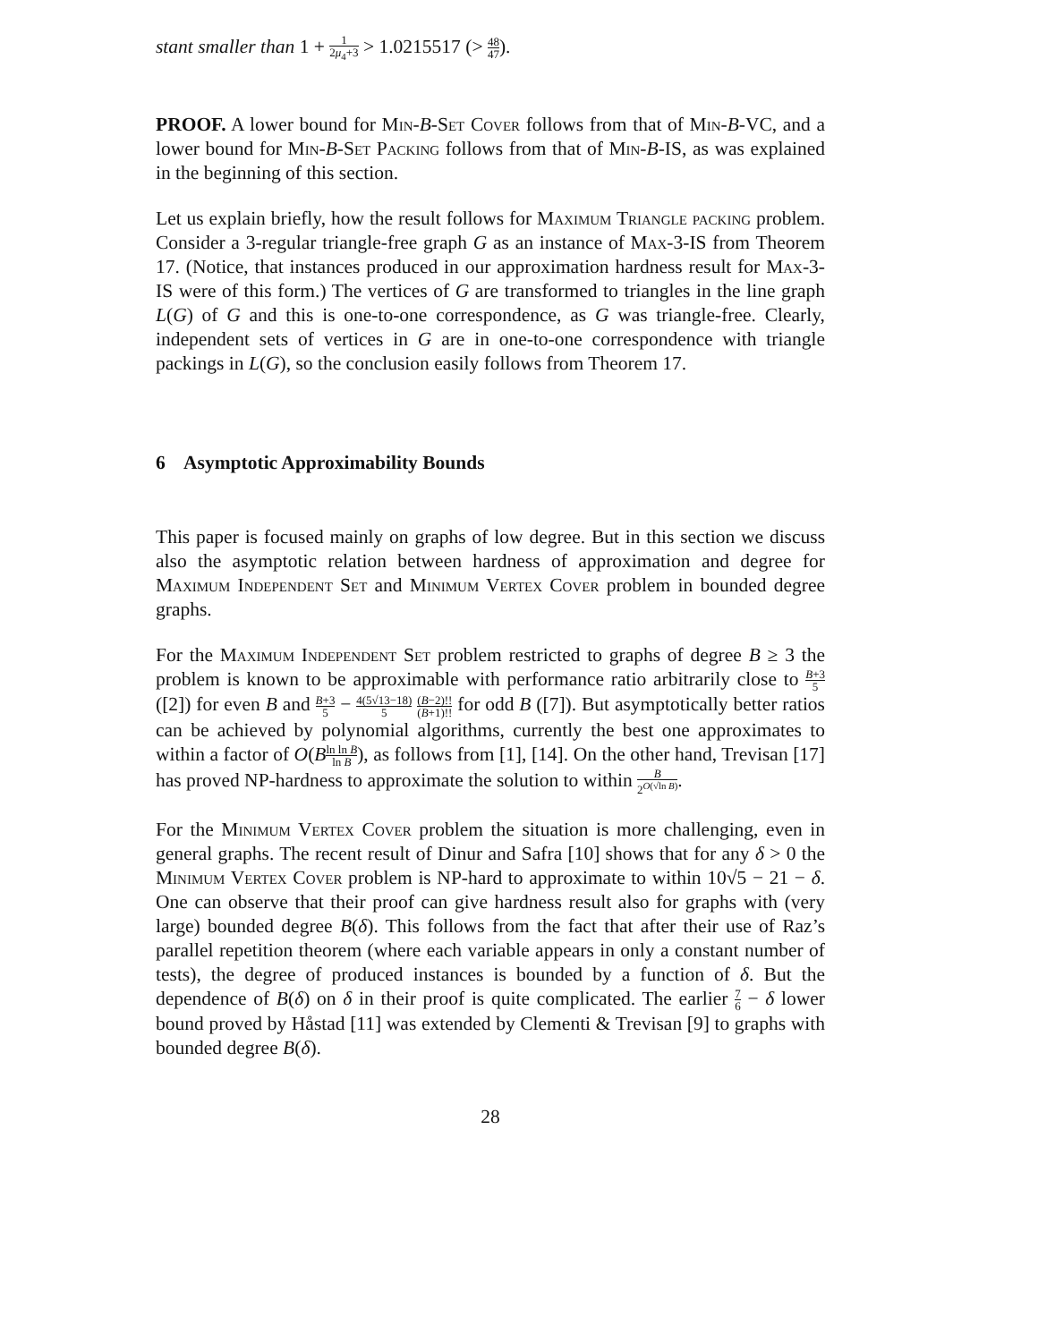stant smaller than 1 + 1 2μ<sub>4</sub>+3 > 1.0215517 (> 48 47).
PROOF. A lower bound for Min-B-Set Cover follows from that of Min-B-VC, and a lower bound for Min-B-Set Packing follows from that of Min-B-IS, as was explained in the beginning of this section.
Let us explain briefly, how the result follows for Maximum Triangle packing problem. Consider a 3-regular triangle-free graph G as an instance of Max-3-IS from Theorem 17. (Notice, that instances produced in our approximation hardness result for Max-3-IS were of this form.) The vertices of G are transformed to triangles in the line graph L(G) of G and this is one-to-one correspondence, as G was triangle-free. Clearly, independent sets of vertices in G are in one-to-one correspondence with triangle packings in L(G), so the conclusion easily follows from Theorem 17.
6 Asymptotic Approximability Bounds
This paper is focused mainly on graphs of low degree. But in this section we discuss also the asymptotic relation between hardness of approximation and degree for Maximum Independent Set and Minimum Vertex Cover problem in bounded degree graphs.
For the Maximum Independent Set problem restricted to graphs of degree B ≥ 3 the problem is known to be approximable with performance ratio arbitrarily close to B+3 5 ([2]) for even B and B+3 5 − 4(5√13−18) 5 (B−2)!! (B+1)!! for odd B ([7]). But asymptotically better ratios can be achieved by polynomial algorithms, currently the best one approximates to within a factor of O(Bln ln B ln B), as follows from [1], [14]. On the other hand, Trevisan [17] has proved NP-hardness to approximate the solution to within B 2<sup>O(√ln B)</sup>.
For the Minimum Vertex Cover problem the situation is more challenging, even in general graphs. The recent result of Dinur and Safra [10] shows that for any δ > 0 the Minimum Vertex Cover problem is NP-hard to approximate to within 10√5 − 21 − δ. One can observe that their proof can give hardness result also for graphs with (very large) bounded degree B(δ). This follows from the fact that after their use of Raz’s parallel repetition theorem (where each variable appears in only a constant number of tests), the degree of produced instances is bounded by a function of δ. But the dependence of B(δ) on δ in their proof is quite complicated. The earlier 7 6 − δ lower bound proved by Håstad [11] was extended by Clementi & Trevisan [9] to graphs with bounded degree B(δ).
28